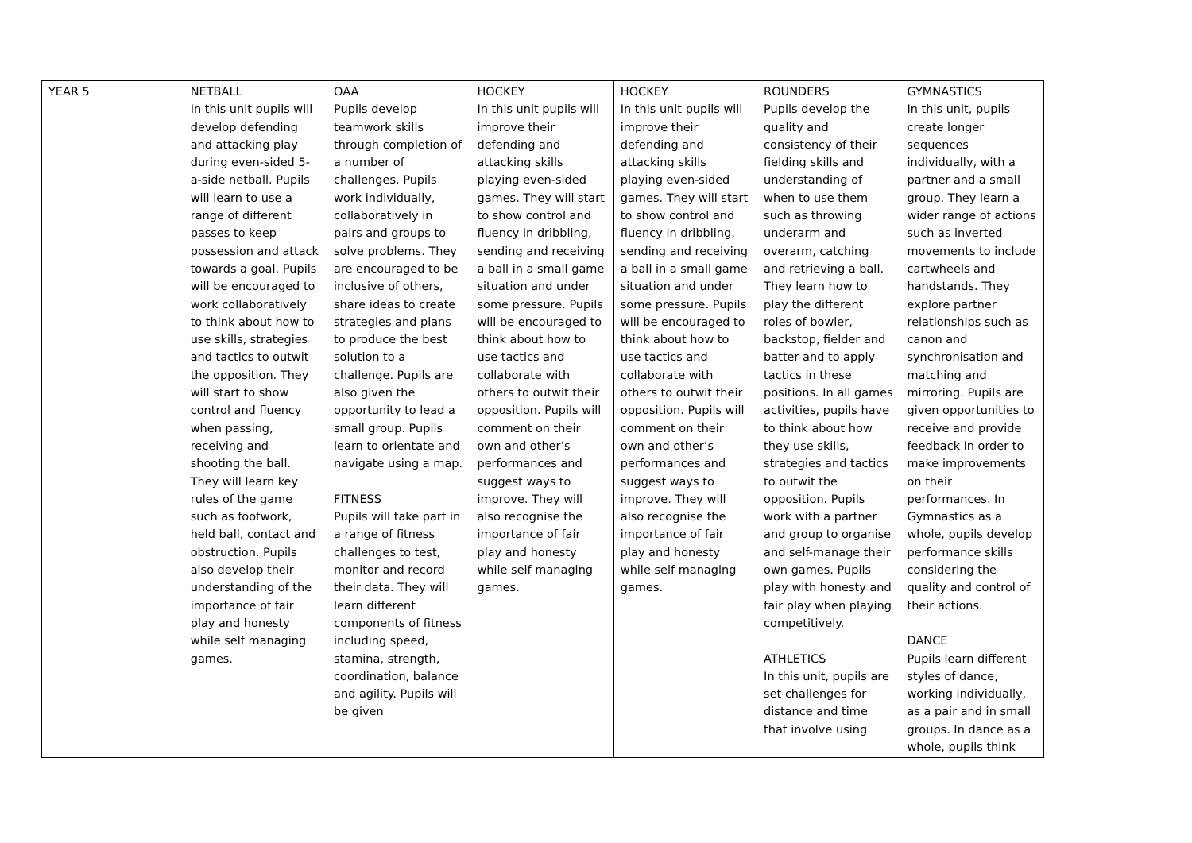| YEAR 5 | NETBALL In this unit pupils will develop defending and attacking play during even-sided 5-a-side netball. Pupils will learn to use a range of different passes to keep possession and attack towards a goal. Pupils will be encouraged to work collaboratively to think about how to use skills, strategies and tactics to outwit the opposition. They will start to show control and fluency when passing, receiving and shooting the ball. They will learn key rules of the game such as footwork, held ball, contact and obstruction. Pupils also develop their understanding of the importance of fair play and honesty while self managing games. | OAA Pupils develop teamwork skills through completion of a number of challenges. Pupils work individually, collaboratively in pairs and groups to solve problems. They are encouraged to be inclusive of others, share ideas to create strategies and plans to produce the best solution to a challenge. Pupils are also given the opportunity to lead a small group. Pupils learn to orientate and navigate using a map. FITNESS Pupils will take part in a range of fitness challenges to test, monitor and record their data. They will learn different components of fitness including speed, stamina, strength, coordination, balance and agility. Pupils will be given | HOCKEY In this unit pupils will improve their defending and attacking skills playing even-sided games. They will start to show control and fluency in dribbling, sending and receiving a ball in a small game situation and under some pressure. Pupils will be encouraged to think about how to use tactics and collaborate with others to outwit their opposition. Pupils will comment on their own and other’s performances and suggest ways to improve. They will also recognise the importance of fair play and honesty while self managing games. | HOCKEY In this unit pupils will improve their defending and attacking skills playing even-sided games. They will start to show control and fluency in dribbling, sending and receiving a ball in a small game situation and under some pressure. Pupils will be encouraged to think about how to use tactics and collaborate with others to outwit their opposition. Pupils will comment on their own and other’s performances and suggest ways to improve. They will also recognise the importance of fair play and honesty while self managing games. | ROUNDERS Pupils develop the quality and consistency of their fielding skills and understanding of when to use them such as throwing underarm and overarm, catching and retrieving a ball. They learn how to play the different roles of bowler, backstop, fielder and batter and to apply tactics in these positions. In all games activities, pupils have to think about how they use skills, strategies and tactics to outwit the opposition. Pupils work with a partner and group to organise and self-manage their own games. Pupils play with honesty and fair play when playing competitively. ATHLETICS In this unit, pupils are set challenges for distance and time that involve using | GYMNASTICS In this unit, pupils create longer sequences individually, with a partner and a small group. They learn a wider range of actions such as inverted movements to include cartwheels and handstands. They explore partner relationships such as canon and synchronisation and matching and mirroring. Pupils are given opportunities to receive and provide feedback in order to make improvements on their performances. In Gymnastics as a whole, pupils develop performance skills considering the quality and control of their actions. DANCE Pupils learn different styles of dance, working individually, as a pair and in small groups. In dance as a whole, pupils think |